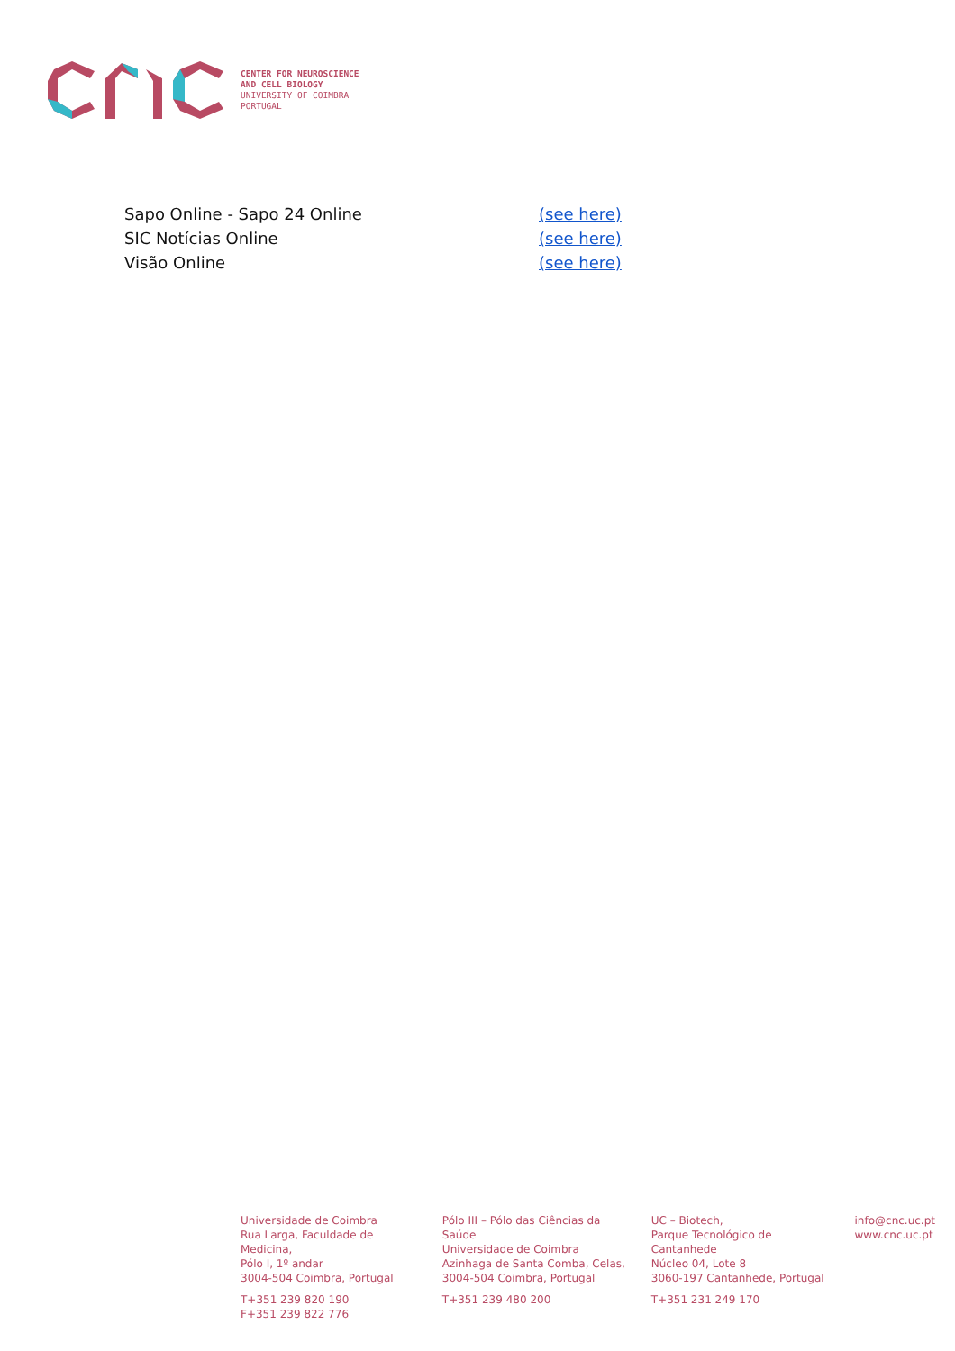CENTER FOR NEUROSCIENCE
AND CELL BIOLOGY
UNIVERSITY OF COIMBRA
PORTUGAL
| Sapo Online - Sapo 24 Online | (see here) |
| SIC Notícias Online | (see here) |
| Visão Online | (see here) |
Universidade de Coimbra
Rua Larga, Faculdade de Medicina,
Pólo I, 1º andar
3004-504 Coimbra, Portugal
T+351 239 820 190
F+351 239 822 776
Pólo III – Pólo das Ciências da Saúde
Universidade de Coimbra
Azinhaga de Santa Comba, Celas,
3004-504 Coimbra, Portugal
T+351 239 480 200
UC – Biotech,
Parque Tecnológico de Cantanhede
Núcleo 04, Lote 8
3060-197 Cantanhede, Portugal
T+351 231 249 170
info@cnc.uc.pt
www.cnc.uc.pt